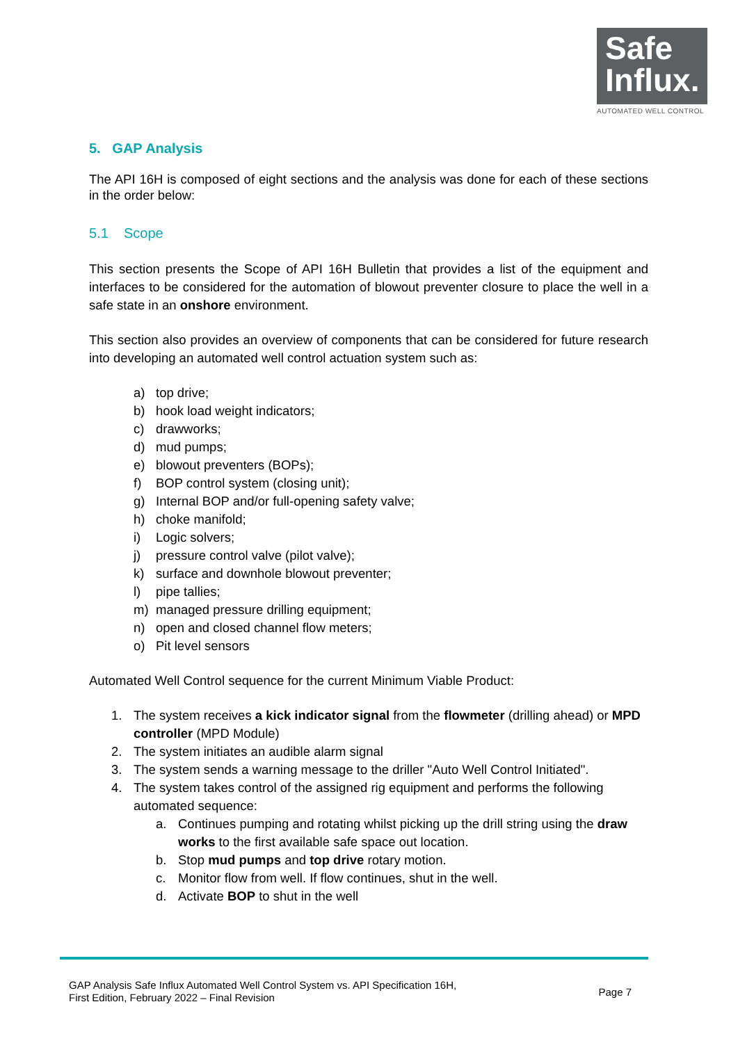Safe
Influx.
AUTOMATED WELL CONTROL
5. GAP Analysis
The API 16H is composed of eight sections and the analysis was done for each of these sections in the order below:
5.1 Scope
This section presents the Scope of API 16H Bulletin that provides a list of the equipment and interfaces to be considered for the automation of blowout preventer closure to place the well in a safe state in an onshore environment.
This section also provides an overview of components that can be considered for future research into developing an automated well control actuation system such as:
a) top drive;
b) hook load weight indicators;
c) drawworks;
d) mud pumps;
e) blowout preventers (BOPs);
f) BOP control system (closing unit);
g) Internal BOP and/or full-opening safety valve;
h) choke manifold;
i) Logic solvers;
j) pressure control valve (pilot valve);
k) surface and downhole blowout preventer;
l) pipe tallies;
m) managed pressure drilling equipment;
n) open and closed channel flow meters;
o) Pit level sensors
Automated Well Control sequence for the current Minimum Viable Product:
1. The system receives a kick indicator signal from the flowmeter (drilling ahead) or MPD controller (MPD Module)
2. The system initiates an audible alarm signal
3. The system sends a warning message to the driller "Auto Well Control Initiated".
4. The system takes control of the assigned rig equipment and performs the following automated sequence:
a. Continues pumping and rotating whilst picking up the drill string using the draw works to the first available safe space out location.
b. Stop mud pumps and top drive rotary motion.
c. Monitor flow from well. If flow continues, shut in the well.
d. Activate BOP to shut in the well
GAP Analysis Safe Influx Automated Well Control System vs. API Specification 16H,
First Edition, February 2022 – Final Revision
Page 7